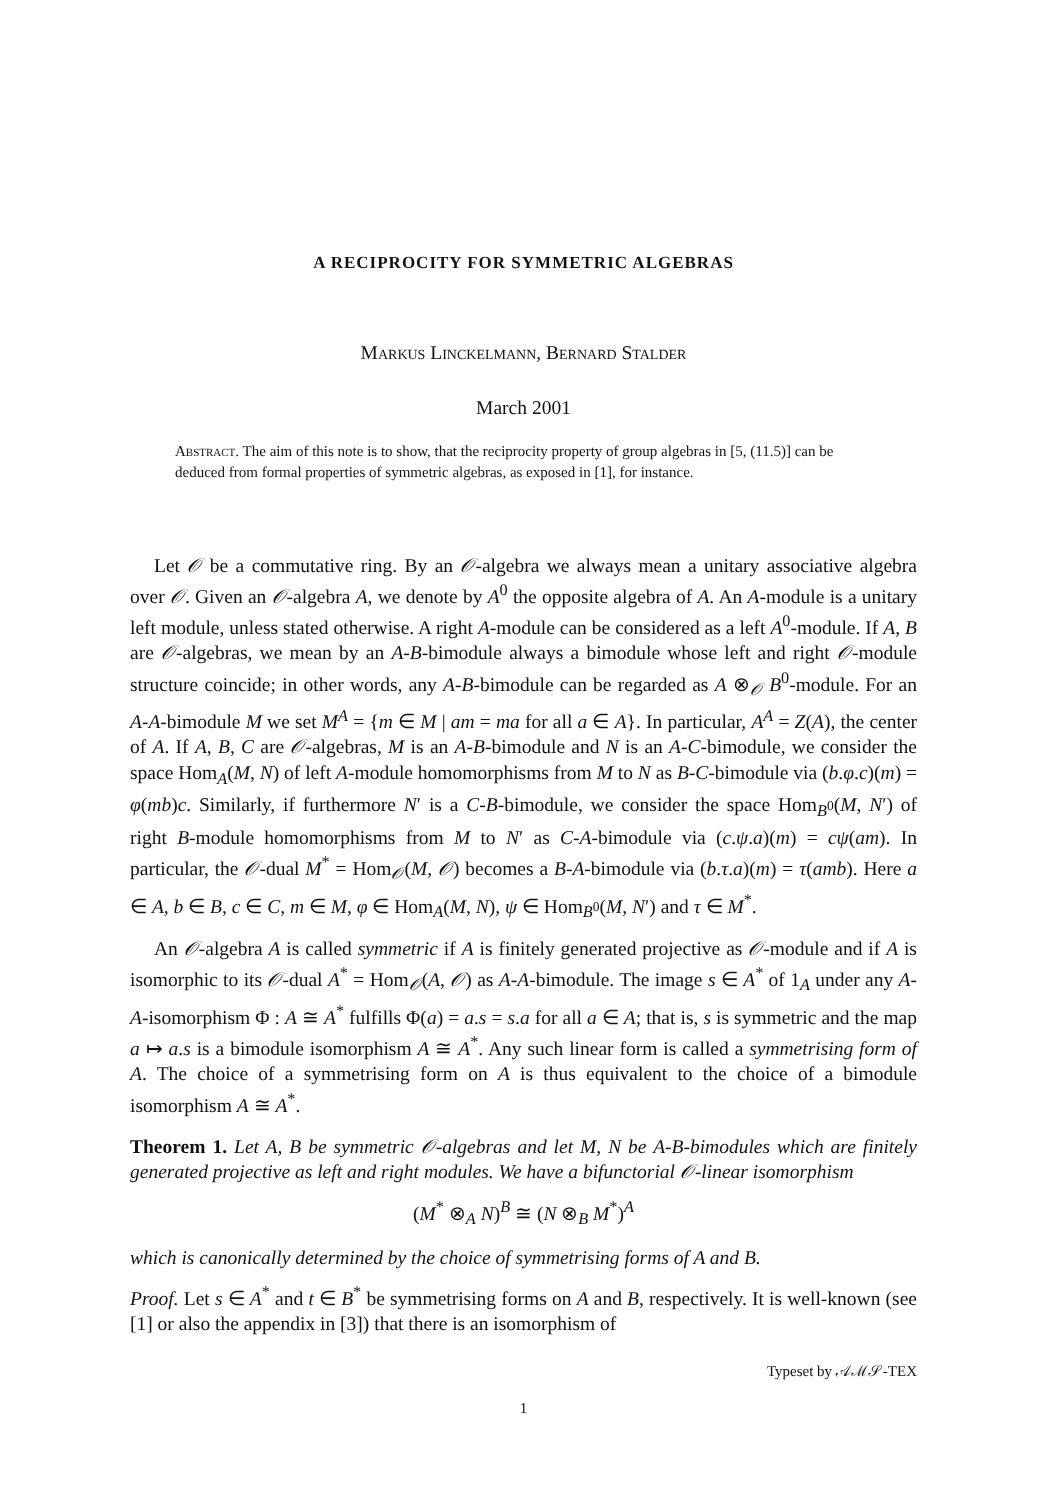A RECIPROCITY FOR SYMMETRIC ALGEBRAS
Markus Linckelmann, Bernard Stalder
March 2001
Abstract. The aim of this note is to show, that the reciprocity property of group algebras in [5, (11.5)] can be deduced from formal properties of symmetric algebras, as exposed in [1], for instance.
Let 𝒪 be a commutative ring. By an 𝒪-algebra we always mean a unitary associative algebra over 𝒪. Given an 𝒪-algebra A, we denote by A<sup>0</sup> the opposite algebra of A. An A-module is a unitary left module, unless stated otherwise. A right A-module can be considered as a left A<sup>0</sup>-module. If A, B are 𝒪-algebras, we mean by an A-B-bimodule always a bimodule whose left and right 𝒪-module structure coincide; in other words, any A-B-bimodule can be regarded as A ⊗<sub>𝒪</sub> B<sup>0</sup>-module. For an A-A-bimodule M we set M<sup>A</sup> = {m ∈ M | am = ma for all a ∈ A}. In particular, A<sup>A</sup> = Z(A), the center of A. If A, B, C are 𝒪-algebras, M is an A-B-bimodule and N is an A-C-bimodule, we consider the space Hom<sub>A</sub>(M, N) of left A-module homomorphisms from M to N as B-C-bimodule via (b.φ.c)(m) = φ(mb)c. Similarly, if furthermore N′ is a C-B-bimodule, we consider the space Hom<sub>B<sup>0</sup></sub>(M, N′) of right B-module homomorphisms from M to N′ as C-A-bimodule via (c.ψ.a)(m) = cψ(am). In particular, the 𝒪-dual M<sup>*</sup> = Hom<sub>𝒪</sub>(M, 𝒪) becomes a B-A-bimodule via (b.τ.a)(m) = τ(amb). Here a ∈ A, b ∈ B, c ∈ C, m ∈ M, φ ∈ Hom<sub>A</sub>(M, N), ψ ∈ Hom<sub>B<sup>0</sup></sub>(M, N′) and τ ∈ M<sup>*</sup>.
An 𝒪-algebra A is called symmetric if A is finitely generated projective as 𝒪-module and if A is isomorphic to its 𝒪-dual A<sup>*</sup> = Hom<sub>𝒪</sub>(A, 𝒪) as A-A-bimodule. The image s ∈ A<sup>*</sup> of 1<sub>A</sub> under any A-A-isomorphism Φ : A ≅ A<sup>*</sup> fulfills Φ(a) = a.s = s.a for all a ∈ A; that is, s is symmetric and the map a ↦ a.s is a bimodule isomorphism A ≅ A<sup>*</sup>. Any such linear form is called a symmetrising form of A. The choice of a symmetrising form on A is thus equivalent to the choice of a bimodule isomorphism A ≅ A<sup>*</sup>.
Theorem 1. Let A, B be symmetric 𝒪-algebras and let M, N be A-B-bimodules which are finitely generated projective as left and right modules. We have a bifunctorial 𝒪-linear isomorphism
(M<sup>*</sup> ⊗<sub>A</sub> N)<sup>B</sup> ≅ (N ⊗<sub>B</sub> M<sup>*</sup>)<sup>A</sup>
which is canonically determined by the choice of symmetrising forms of A and B.
Proof. Let s ∈ A<sup>*</sup> and t ∈ B<sup>*</sup> be symmetrising forms on A and B, respectively. It is well-known (see [1] or also the appendix in [3]) that there is an isomorphism of
Typeset by 𝒜ℳ𝒮-TEX
1